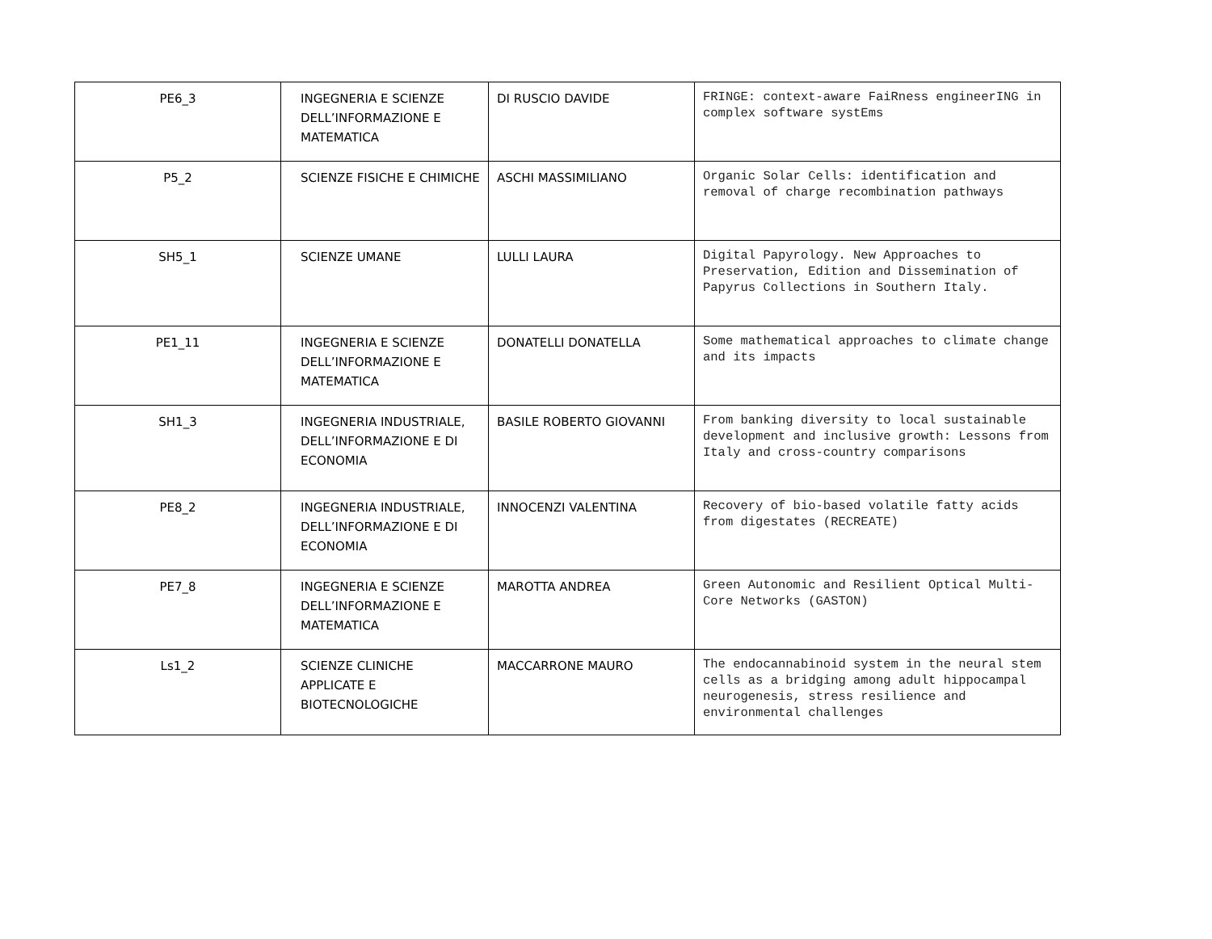| PE6_3 | INGEGNERIA E SCIENZE DELL’INFORMAZIONE E MATEMATICA | DI RUSCIO DAVIDE | FRINGE: context-aware FaiRness engineerING in complex software systEms |
| P5_2 | SCIENZE FISICHE E CHIMICHE | ASCHI MASSIMILIANO | Organic Solar Cells: identification and removal of charge recombination pathways |
| SH5_1 | SCIENZE UMANE | LULLI LAURA | Digital Papyrology. New Approaches to Preservation, Edition and Dissemination of Papyrus Collections in Southern Italy. |
| PE1_11 | INGEGNERIA E SCIENZE DELL’INFORMAZIONE E MATEMATICA | DONATELLI DONATELLA | Some mathematical approaches to climate change and its impacts |
| SH1_3 | INGEGNERIA INDUSTRIALE, DELL’INFORMAZIONE E DI ECONOMIA | BASILE ROBERTO GIOVANNI | From banking diversity to local sustainable development and inclusive growth: Lessons from Italy and cross-country comparisons |
| PE8_2 | INGEGNERIA INDUSTRIALE, DELL’INFORMAZIONE E DI ECONOMIA | INNOCENZI VALENTINA | Recovery of bio-based volatile fatty acids from digestates (RECREATE) |
| PE7_8 | INGEGNERIA E SCIENZE DELL’INFORMAZIONE E MATEMATICA | MAROTTA ANDREA | Green Autonomic and Resilient Optical Multi-Core Networks (GASTON) |
| Ls1_2 | SCIENZE CLINICHE APPLICATE E BIOTECNOLOGICHE | MACCARRONE MAURO | The endocannabinoid system in the neural stem cells as a bridging among adult hippocampal neurogenesis, stress resilience and environmental challenges |